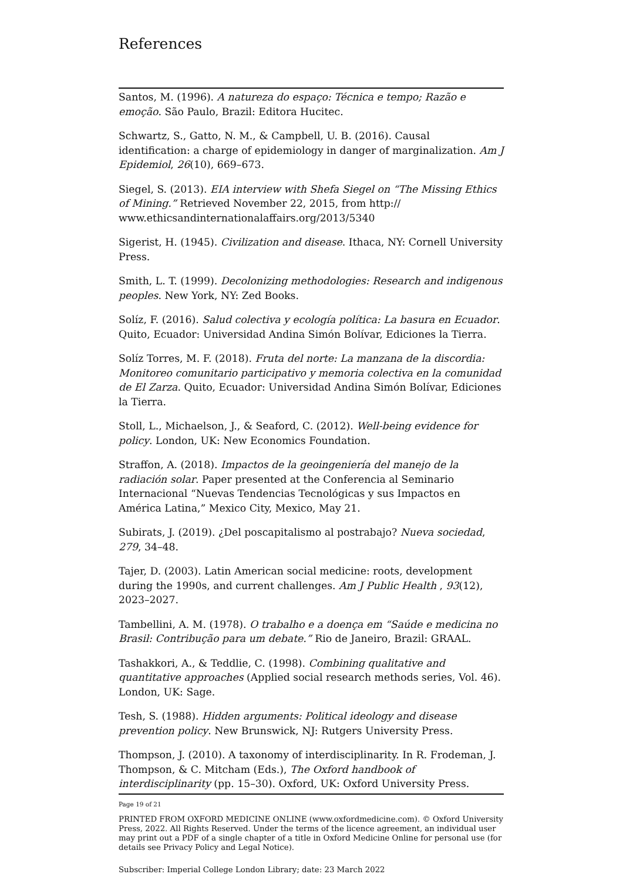References
Santos, M. (1996). A natureza do espaço: Técnica e tempo; Razão e emoção. São Paulo, Brazil: Editora Hucitec.
Schwartz, S., Gatto, N. M., & Campbell, U. B. (2016). Causal identification: a charge of epidemiology in danger of marginalization. Am J Epidemiol, 26(10), 669–673.
Siegel, S. (2013). EIA interview with Shefa Siegel on “The Missing Ethics of Mining.” Retrieved November 22, 2015, from http:// www.ethicsandinternationalaffairs.org/2013/5340
Sigerist, H. (1945). Civilization and disease. Ithaca, NY: Cornell University Press.
Smith, L. T. (1999). Decolonizing methodologies: Research and indigenous peoples. New York, NY: Zed Books.
Solíz, F. (2016). Salud colectiva y ecología política: La basura en Ecuador. Quito, Ecuador: Universidad Andina Simón Bolívar, Ediciones la Tierra.
Solíz Torres, M. F. (2018). Fruta del norte: La manzana de la discordia: Monitoreo comunitario participativo y memoria colectiva en la comunidad de El Zarza. Quito, Ecuador: Universidad Andina Simón Bolívar, Ediciones la Tierra.
Stoll, L., Michaelson, J., & Seaford, C. (2012). Well-being evidence for policy. London, UK: New Economics Foundation.
Straffon, A. (2018). Impactos de la geoingeniería del manejo de la radiación solar. Paper presented at the Conferencia al Seminario Internacional “Nuevas Tendencias Tecnológicas y sus Impactos en América Latina,” Mexico City, Mexico, May 21.
Subirats, J. (2019). ¿Del poscapitalismo al postrabajo? Nueva sociedad, 279, 34–48.
Tajer, D. (2003). Latin American social medicine: roots, development during the 1990s, and current challenges. Am J Public Health , 93(12), 2023–2027.
Tambellini, A. M. (1978). O trabalho e a doença em “Saúde e medicina no Brasil: Contribução para um debate.” Rio de Janeiro, Brazil: GRAAL.
Tashakkori, A., & Teddlie, C. (1998). Combining qualitative and quantitative approaches (Applied social research methods series, Vol. 46). London, UK: Sage.
Tesh, S. (1988). Hidden arguments: Political ideology and disease prevention policy. New Brunswick, NJ: Rutgers University Press.
Thompson, J. (2010). A taxonomy of interdisciplinarity. In R. Frodeman, J. Thompson, & C. Mitcham (Eds.), The Oxford handbook of interdisciplinarity (pp. 15–30). Oxford, UK: Oxford University Press.
Page 19 of 21
PRINTED FROM OXFORD MEDICINE ONLINE (www.oxfordmedicine.com). © Oxford University Press, 2022. All Rights Reserved. Under the terms of the licence agreement, an individual user may print out a PDF of a single chapter of a title in Oxford Medicine Online for personal use (for details see Privacy Policy and Legal Notice).
Subscriber: Imperial College London Library; date: 23 March 2022